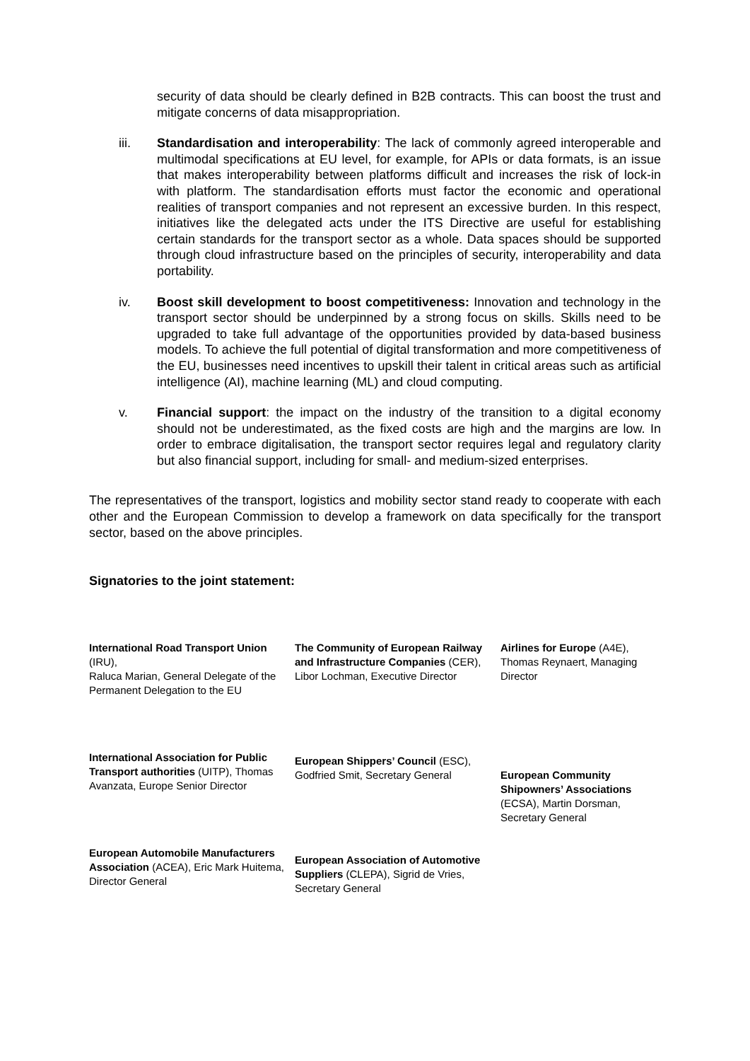security of data should be clearly defined in B2B contracts. This can boost the trust and mitigate concerns of data misappropriation.
iii. Standardisation and interoperability: The lack of commonly agreed interoperable and multimodal specifications at EU level, for example, for APIs or data formats, is an issue that makes interoperability between platforms difficult and increases the risk of lock-in with platform. The standardisation efforts must factor the economic and operational realities of transport companies and not represent an excessive burden. In this respect, initiatives like the delegated acts under the ITS Directive are useful for establishing certain standards for the transport sector as a whole. Data spaces should be supported through cloud infrastructure based on the principles of security, interoperability and data portability.
iv. Boost skill development to boost competitiveness: Innovation and technology in the transport sector should be underpinned by a strong focus on skills. Skills need to be upgraded to take full advantage of the opportunities provided by data-based business models. To achieve the full potential of digital transformation and more competitiveness of the EU, businesses need incentives to upskill their talent in critical areas such as artificial intelligence (AI), machine learning (ML) and cloud computing.
v. Financial support: the impact on the industry of the transition to a digital economy should not be underestimated, as the fixed costs are high and the margins are low. In order to embrace digitalisation, the transport sector requires legal and regulatory clarity but also financial support, including for small- and medium-sized enterprises.
The representatives of the transport, logistics and mobility sector stand ready to cooperate with each other and the European Commission to develop a framework on data specifically for the transport sector, based on the above principles.
Signatories to the joint statement:
International Road Transport Union (IRU),
Raluca Marian, General Delegate of the Permanent Delegation to the EU
International Association for Public Transport authorities (UITP), Thomas Avanzata, Europe Senior Director
European Automobile Manufacturers Association (ACEA), Eric Mark Huitema, Director General
The Community of European Railway and Infrastructure Companies (CER), Libor Lochman, Executive Director
European Shippers’ Council (ESC), Godfried Smit, Secretary General
European Association of Automotive Suppliers (CLEPA), Sigrid de Vries, Secretary General
Airlines for Europe (A4E), Thomas Reynaert, Managing Director
European Community Shipowners’ Associations (ECSA), Martin Dorsman, Secretary General